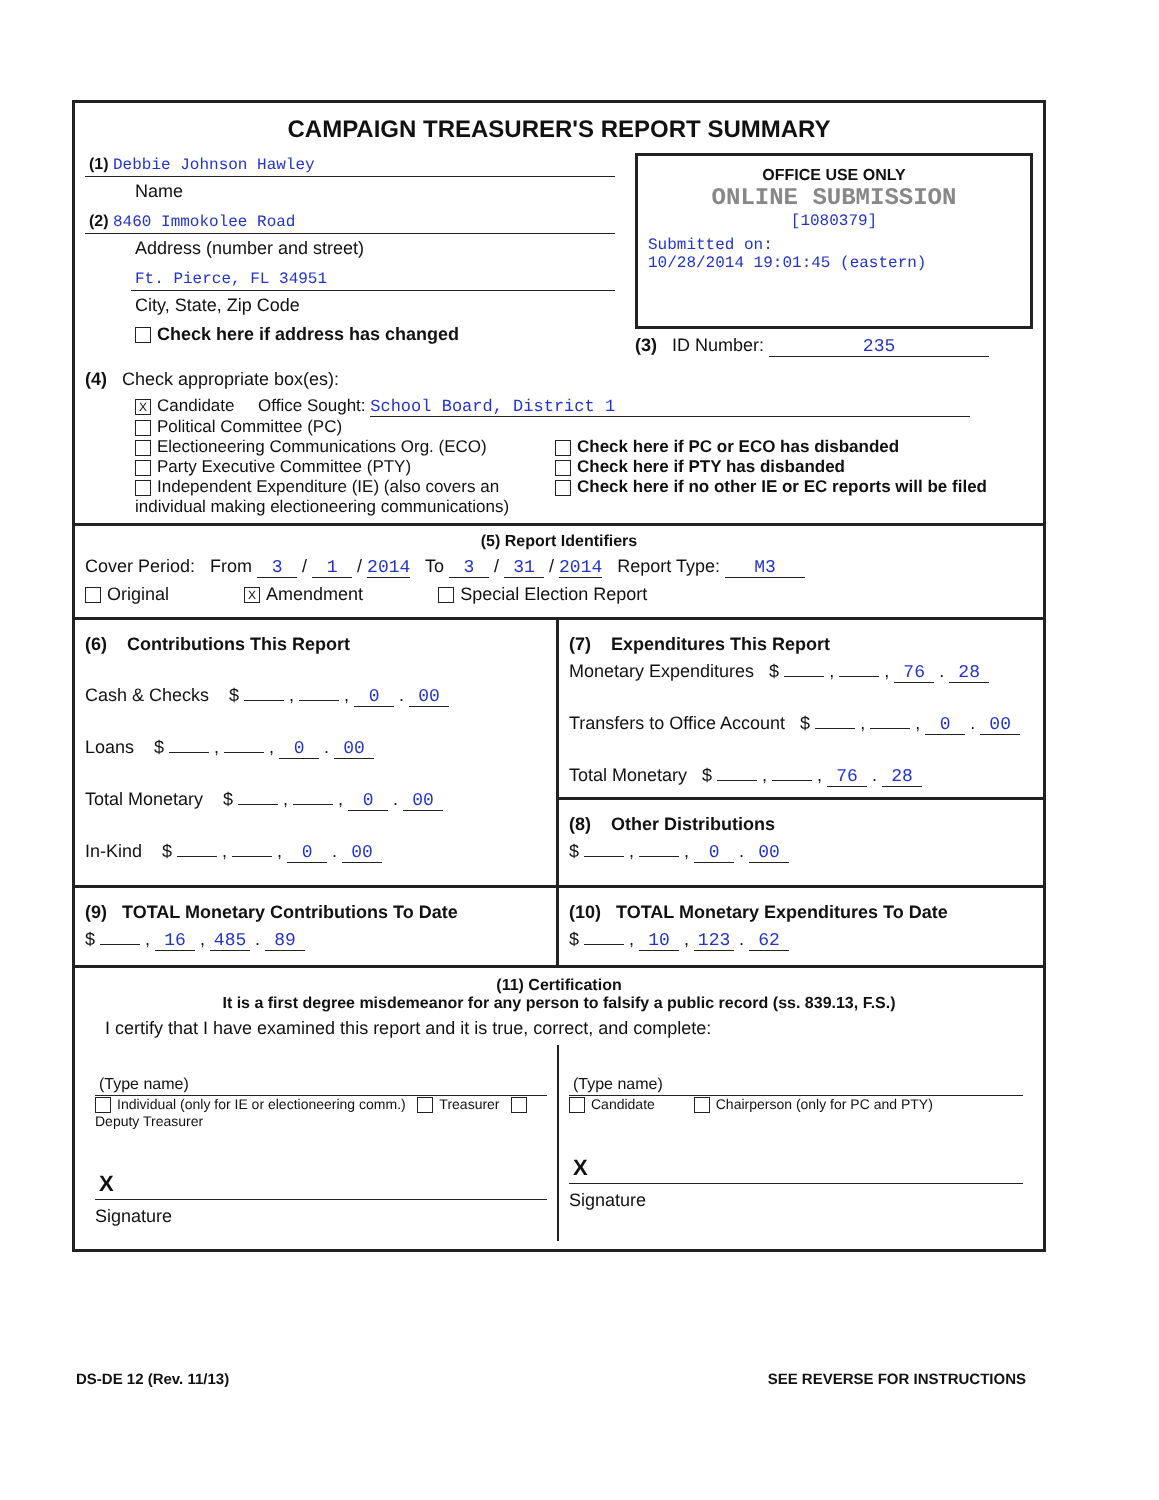CAMPAIGN TREASURER'S REPORT SUMMARY
(1) Debbie Johnson Hawley
Name
(2) 8460 Immokolee Road
Address (number and street)
Ft. Pierce, FL 34951
City, State, Zip Code
Check here if address has changed
OFFICE USE ONLY
ONLINE SUBMISSION
[1080379]
Submitted on:
10/28/2014 19:01:45 (eastern)
(3) ID Number: 235
(4) Check appropriate box(es):
X Candidate Office Sought: School Board, District 1
Political Committee (PC)
Electioneering Communications Org. (ECO)
Party Executive Committee (PTY)
Independent Expenditure (IE) (also covers an individual making electioneering communications)
Check here if PC or ECO has disbanded
Check here if PTY has disbanded
Check here if no other IE or EC reports will be filed
(5) Report Identifiers
Cover Period: From 3 / 1 / 2014 To 3 / 31 / 2014 Report Type: M3
Original X Amendment Special Election Report
(6) Contributions This Report
Cash & Checks $ , , 0 . 00
Loans $ , , 0 . 00
Total Monetary $ , , 0 . 00
In-Kind $ , , 0 . 00
(7) Expenditures This Report
Monetary Expenditures $ , , 76 . 28
Transfers to Office Account $ , , 0 . 00
Total Monetary $ , , 76 . 28
(8) Other Distributions
$ , , 0 . 00
(9) TOTAL Monetary Contributions To Date
$ , 16 , 485 . 89
(10) TOTAL Monetary Expenditures To Date
$ , 10 , 123 . 62
(11) Certification
It is a first degree misdemeanor for any person to falsify a public record (ss. 839.13, F.S.)
I certify that I have examined this report and it is true, correct, and complete:
(Type name)
Individual (only for IE or electioneering comm.) Treasurer Deputy Treasurer
X
Signature
(Type name)
Candidate Chairperson (only for PC and PTY)
X
Signature
DS-DE 12 (Rev. 11/13) SEE REVERSE FOR INSTRUCTIONS